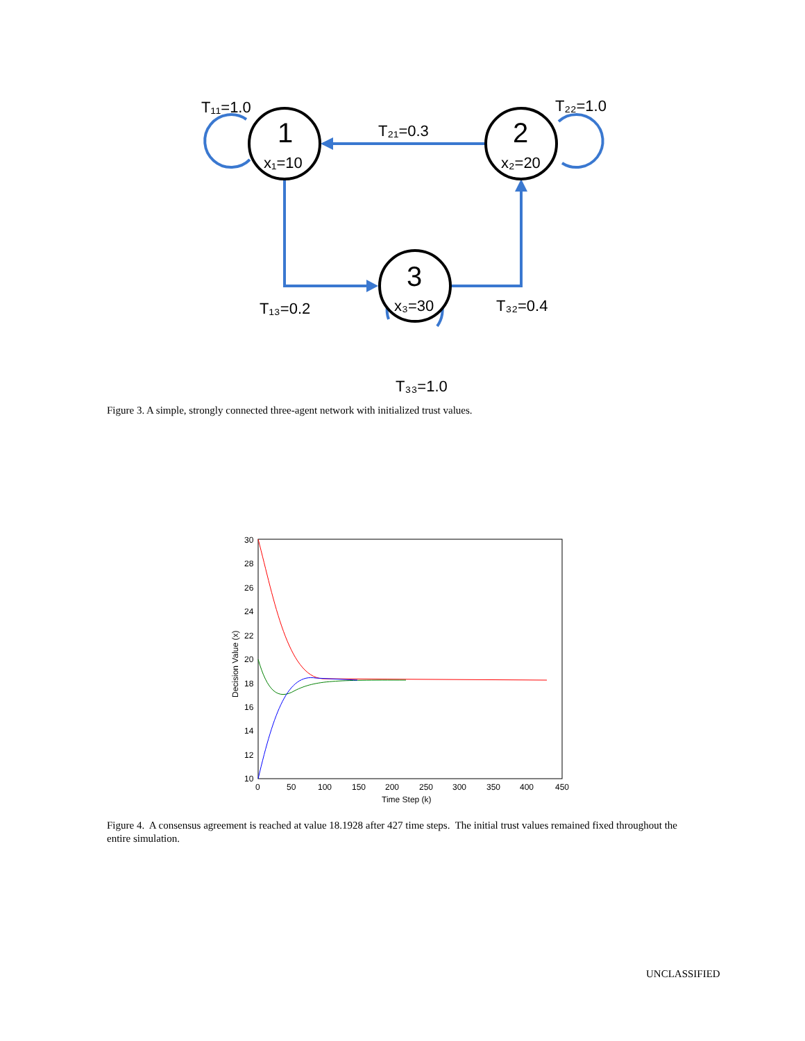1
x₁=10
2
x₂=20
3
x₃=30
T₁₁=1.0
T₂₂=1.0
T₂₁=0.3
T₁₃=0.2
T₃₂=0.4
T₃₃=1.0
Figure 3. A simple, strongly connected three-agent network with initialized trust values.
30
28
26
24
22
20
18
16
14
12
10
0
50
100
150
200
250
300
350
400
450
Time Step (k)
Decision Value (x)
Figure 4. A consensus agreement is reached at value 18.1928 after 427 time steps. The initial trust values remained fixed throughout the entire simulation.
UNCLASSIFIED